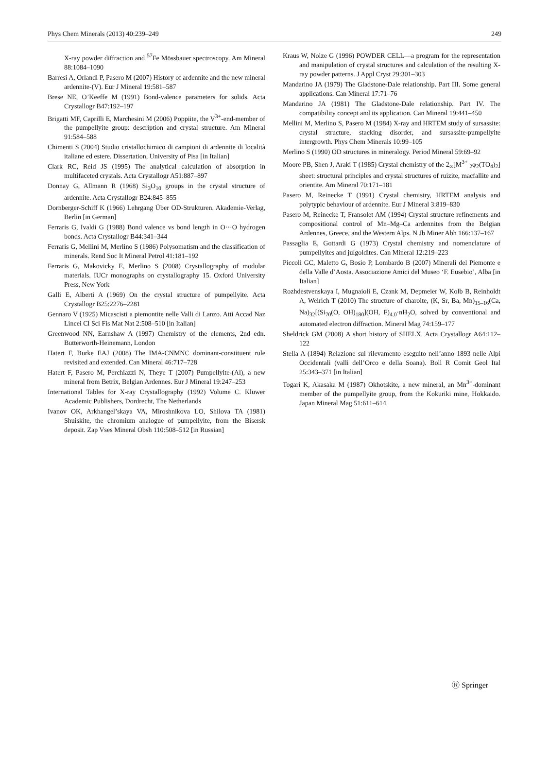Phys Chem Minerals (2013) 40:239–249 249
X-ray powder diffraction and <sup>57</sup>Fe Mössbauer spectroscopy. Am Mineral 88:1084–1090
Barresi A, Orlandi P, Pasero M (2007) History of ardennite and the new mineral ardennite-(V). Eur J Mineral 19:581–587
Brese NE, O’Keeffe M (1991) Bond-valence parameters for solids. Acta Crystallogr B47:192–197
Brigatti MF, Caprilli E, Marchesini M (2006) Poppiite, the V<sup>3+</sup>-end-member of the pumpellyite group: description and crystal structure. Am Mineral 91:584–588
Chimenti S (2004) Studio cristallochimico di campioni di ardennite di località italiane ed estere. Dissertation, University of Pisa [in Italian]
Clark RC, Reid JS (1995) The analytical calculation of absorption in multifaceted crystals. Acta Crystallogr A51:887–897
Donnay G, Allmann R (1968) Si<sub>3</sub>O<sub>10</sub> groups in the crystal structure of ardennite. Acta Crystallogr B24:845–855
Dornberger-Schiff K (1966) Lehrgang Über OD-Strukturen. Akademie-Verlag, Berlin [in German]
Ferraris G, Ivaldi G (1988) Bond valence vs bond length in O···O hydrogen bonds. Acta Crystallogr B44:341–344
Ferraris G, Mellini M, Merlino S (1986) Polysomatism and the classification of minerals. Rend Soc It Mineral Petrol 41:181–192
Ferraris G, Makovicky E, Merlino S (2008) Crystallography of modular materials. IUCr monographs on crystallography 15. Oxford University Press, New York
Galli E, Alberti A (1969) On the crystal structure of pumpellyite. Acta Crystallogr B25:2276–2281
Gennaro V (1925) Micascisti a piemontite nelle Valli di Lanzo. Atti Accad Naz Lincei Cl Sci Fis Mat Nat 2:508–510 [in Italian]
Greenwood NN, Earnshaw A (1997) Chemistry of the elements, 2nd edn. Butterworth-Heinemann, London
Hatert F, Burke EAJ (2008) The IMA-CNMNC dominant-constituent rule revisited and extended. Can Mineral 46:717–728
Hatert F, Pasero M, Perchiazzi N, Theye T (2007) Pumpellyite-(Al), a new mineral from Betrix, Belgian Ardennes. Eur J Mineral 19:247–253
International Tables for X-ray Crystallography (1992) Volume C. Kluwer Academic Publishers, Dordrecht, The Netherlands
Ivanov OK, Arkhangel’skaya VA, Miroshnikova LO, Shilova TA (1981) Shuiskite, the chromium analogue of pumpellyite, from the Bisersk deposit. Zap Vses Mineral Obsh 110:508–512 [in Russian]
Kraus W, Nolze G (1996) POWDER CELL—a program for the representation and manipulation of crystal structures and calculation of the resulting X-ray powder patterns. J Appl Cryst 29:301–303
Mandarino JA (1979) The Gladstone-Dale relationship. Part III. Some general applications. Can Mineral 17:71–76
Mandarino JA (1981) The Gladstone-Dale relationship. Part IV. The compatibility concept and its application. Can Mineral 19:441–450
Mellini M, Merlino S, Pasero M (1984) X-ray and HRTEM study of sursassite: crystal structure, stacking disorder, and sursassite-pumpellyite intergrowth. Phys Chem Minerals 10:99–105
Merlino S (1990) OD structures in mineralogy. Period Mineral 59:69–92
Moore PB, Shen J, Araki T (1985) Crystal chemistry of the 2<sub>∞</sub>[M<sup>3+</sup> <sub>2</sub>φ<sub>2</sub>(TO<sub>4</sub>)<sub>2</sub>] sheet: structural principles and crystal structures of ruizite, macfallite and orientite. Am Mineral 70:171–181
Pasero M, Reinecke T (1991) Crystal chemistry, HRTEM analysis and polytypic behaviour of ardennite. Eur J Mineral 3:819–830
Pasero M, Reinecke T, Fransolet AM (1994) Crystal structure refinements and compositional control of Mn–Mg–Ca ardennites from the Belgian Ardennes, Greece, and the Western Alps. N Jb Miner Abh 166:137–167
Passaglia E, Gottardi G (1973) Crystal chemistry and nomenclature of pumpellyites and julgoldites. Can Mineral 12:219–223
Piccoli GC, Maletto G, Bosio P, Lombardo B (2007) Minerali del Piemonte e della Valle d’Aosta. Associazione Amici del Museo ‘F. Eusebio’, Alba [in Italian]
Rozhdestvenskaya I, Mugnaioli E, Czank M, Depmeier W, Kolb B, Reinholdt A, Weirich T (2010) The structure of charoite, (K, Sr, Ba, Mn)<sub>15–16</sub>(Ca, Na)<sub>32</sub>[(Si<sub>70</sub>(O, OH)<sub>180</sub>](OH, F)<sub>4.0</sub>·nH<sub>2</sub>O, solved by conventional and automated electron diffraction. Mineral Mag 74:159–177
Sheldrick GM (2008) A short history of SHELX. Acta Crystallogr A64:112–122
Stella A (1894) Relazione sul rilevamento eseguito nell’anno 1893 nelle Alpi Occidentali (valli dell’Orco e della Soana). Boll R Comit Geol Ital 25:343–371 [in Italian]
Togari K, Akasaka M (1987) Okhotskite, a new mineral, an Mn<sup>3+</sup>-dominant member of the pumpellyite group, from the Kokuriki mine, Hokkaido. Japan Mineral Mag 51:611–614
Ⓡ Springer